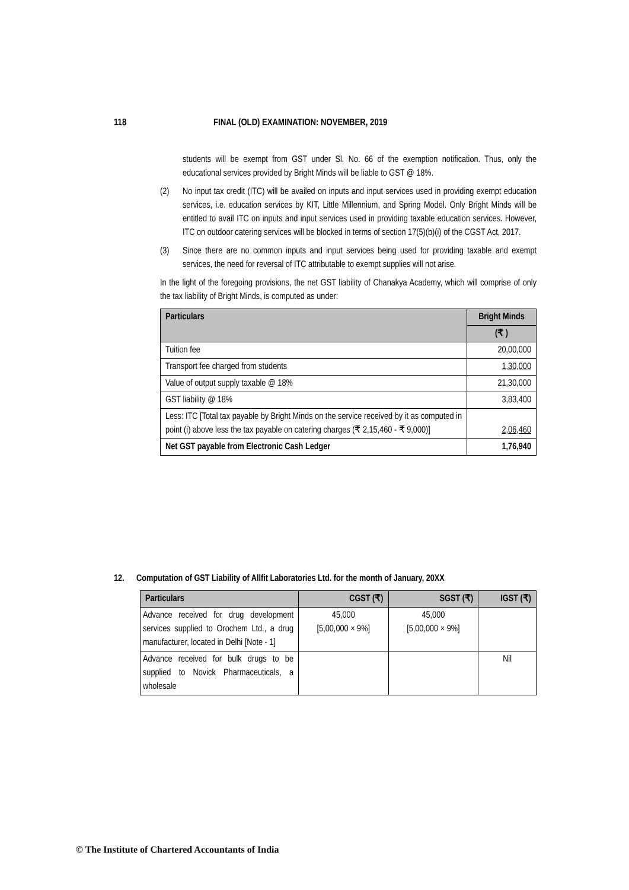118 FINAL (OLD) EXAMINATION: NOVEMBER, 2019
students will be exempt from GST under Sl. No. 66 of the exemption notification. Thus, only the educational services provided by Bright Minds will be liable to GST @ 18%.
(2) No input tax credit (ITC) will be availed on inputs and input services used in providing exempt education services, i.e. education services by KIT, Little Millennium, and Spring Model. Only Bright Minds will be entitled to avail ITC on inputs and input services used in providing taxable education services. However, ITC on outdoor catering services will be blocked in terms of section 17(5)(b)(i) of the CGST Act, 2017.
(3) Since there are no common inputs and input services being used for providing taxable and exempt services, the need for reversal of ITC attributable to exempt supplies will not arise.
In the light of the foregoing provisions, the net GST liability of Chanakya Academy, which will comprise of only the tax liability of Bright Minds, is computed as under:
| Particulars | Bright Minds |
| --- | --- |
| | (₹ ) |
| Tuition fee | 20,00,000 |
| Transport fee charged from students | 1,30,000 |
| Value of output supply taxable @ 18% | 21,30,000 |
| GST liability @ 18% | 3,83,400 |
| Less: ITC [Total tax payable by Bright Minds on the service received by it as computed in point (i) above less the tax payable on catering charges (₹ 2,15,460 - ₹ 9,000)] | 2,06,460 |
| Net GST payable from Electronic Cash Ledger | 1,76,940 |
12. Computation of GST Liability of Allfit Laboratories Ltd. for the month of January, 20XX
| Particulars | CGST (₹) | SGST (₹) | IGST (₹) |
| --- | --- | --- | --- |
| Advance received for drug development services supplied to Orochem Ltd., a drug manufacturer, located in Delhi [Note - 1] | 45,000 [5,00,000 × 9%] | 45,000 [5,00,000 × 9%] | |
| Advance received for bulk drugs to be supplied to Novick Pharmaceuticals, a wholesale | | | Nil |
© The Institute of Chartered Accountants of India